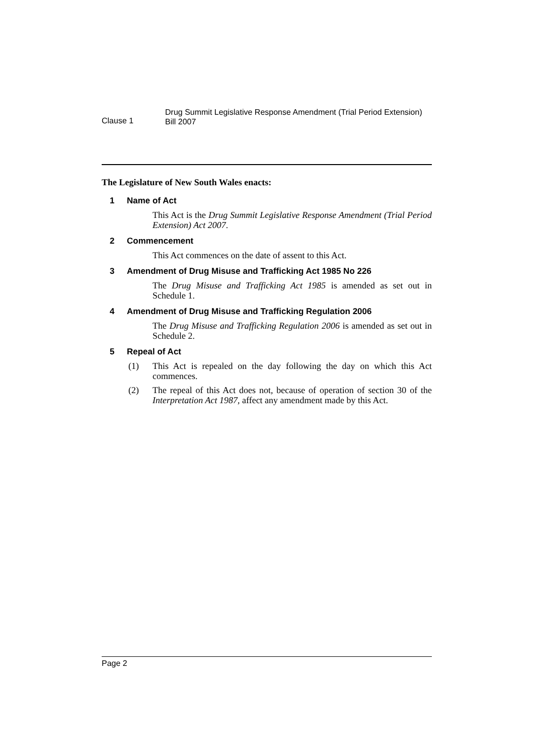Clause 1
Drug Summit Legislative Response Amendment (Trial Period Extension) Bill 2007
The Legislature of New South Wales enacts:
1 Name of Act
This Act is the Drug Summit Legislative Response Amendment (Trial Period Extension) Act 2007.
2 Commencement
This Act commences on the date of assent to this Act.
3 Amendment of Drug Misuse and Trafficking Act 1985 No 226
The Drug Misuse and Trafficking Act 1985 is amended as set out in Schedule 1.
4 Amendment of Drug Misuse and Trafficking Regulation 2006
The Drug Misuse and Trafficking Regulation 2006 is amended as set out in Schedule 2.
5 Repeal of Act
(1) This Act is repealed on the day following the day on which this Act commences.
(2) The repeal of this Act does not, because of operation of section 30 of the Interpretation Act 1987, affect any amendment made by this Act.
Page 2